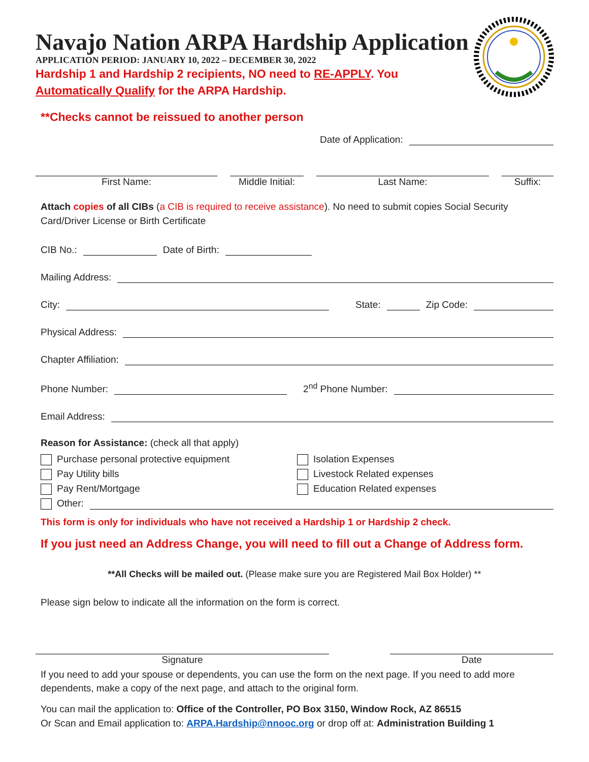Navajo Nation ARPA Hardship Application
APPLICATION PERIOD: JANUARY 10, 2022 – DECEMBER 30, 2022
Hardship 1 and Hardship 2 recipients, NO need to RE-APPLY. You Automatically Qualify for the ARPA Hardship.
**Checks cannot be reissued to another person
Date of Application:
First Name: Middle Initial: Last Name: Suffix:
Attach copies of all CIBs (a CIB is required to receive assistance). No need to submit copies Social Security Card/Driver License or Birth Certificate
CIB No.: Date of Birth:
Mailing Address:
City: State: Zip Code:
Physical Address:
Chapter Affiliation:
Phone Number: 2<sup>nd</sup> Phone Number:
Email Address:
Reason for Assistance: (check all that apply)
Purchase personal protective equipment
Pay Utility bills
Pay Rent/Mortgage
Isolation Expenses
Livestock Related expenses
Education Related expenses
Other:
This form is only for individuals who have not received a Hardship 1 or Hardship 2 check.
If you just need an Address Change, you will need to fill out a Change of Address form.
**All Checks will be mailed out. (Please make sure you are Registered Mail Box Holder) **
Please sign below to indicate all the information on the form is correct.
Signature Date
If you need to add your spouse or dependents, you can use the form on the next page. If you need to add more dependents, make a copy of the next page, and attach to the original form.
You can mail the application to: Office of the Controller, PO Box 3150, Window Rock, AZ 86515
Or Scan and Email application to: ARPA.Hardship@nnooc.org or drop off at: Administration Building 1